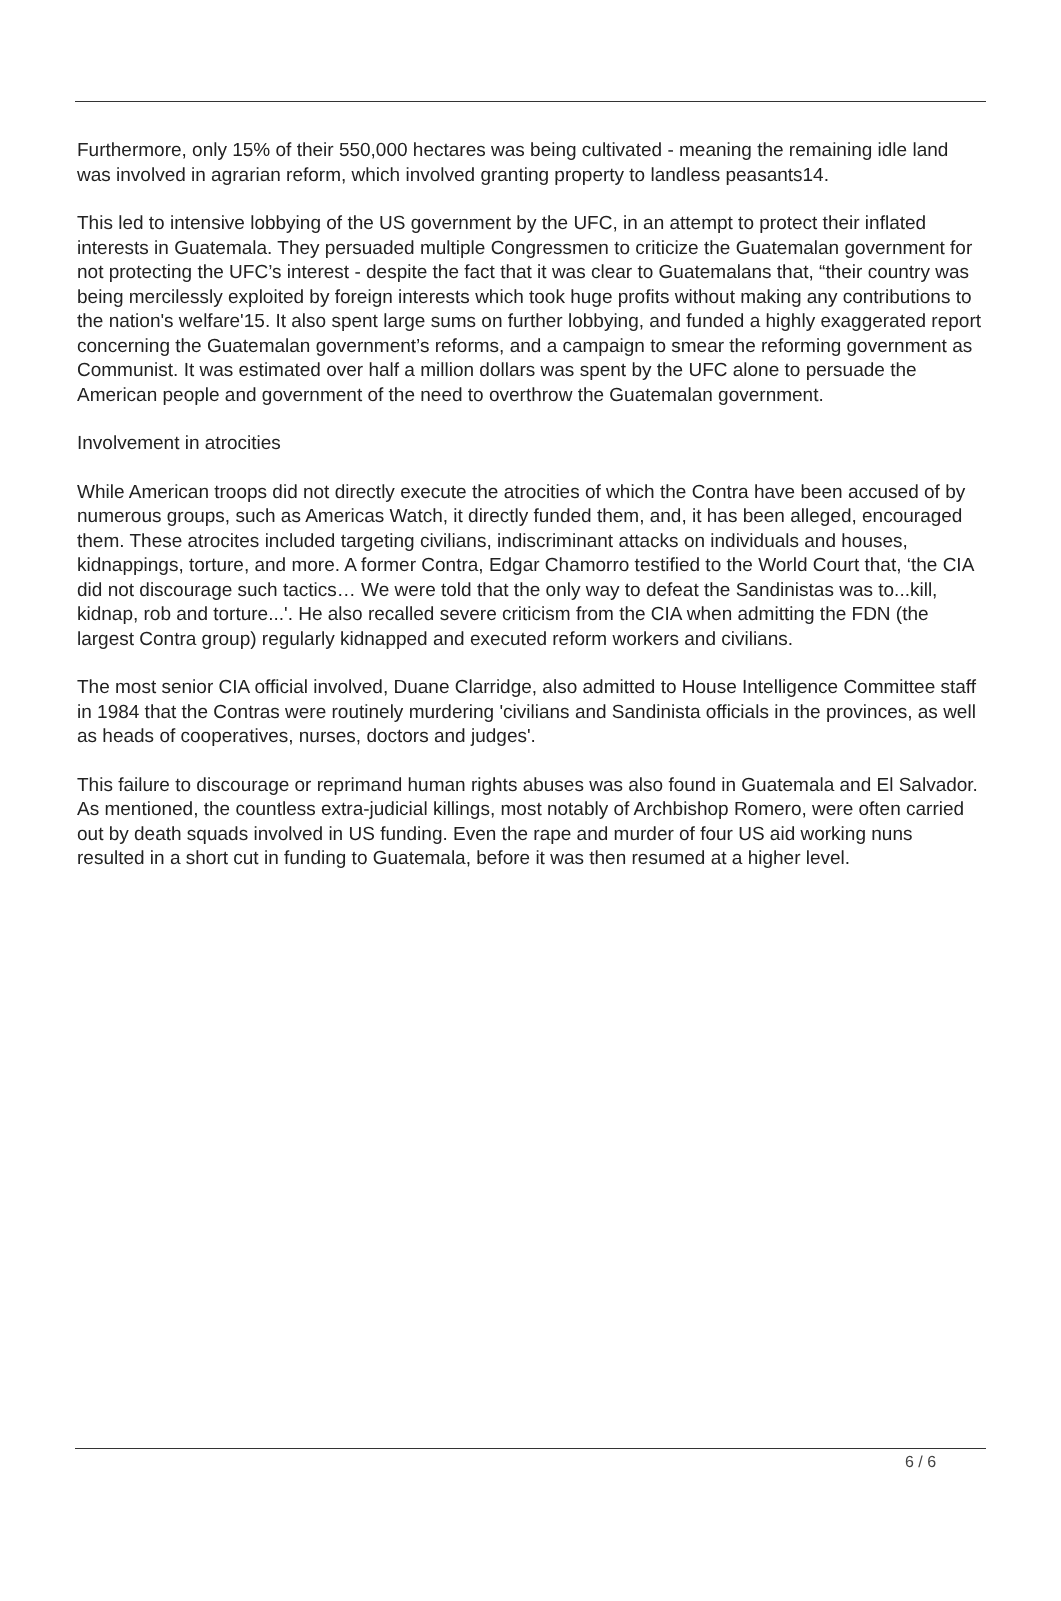Furthermore, only 15% of their 550,000 hectares was being cultivated - meaning the remaining idle land was involved in agrarian reform, which involved granting property to landless peasants14.
This led to intensive lobbying of the US government by the UFC, in an attempt to protect their inflated interests in Guatemala. They persuaded multiple Congressmen to criticize the Guatemalan government for not protecting the UFC’s interest - despite the fact that it was clear to Guatemalans that, “their country was being mercilessly exploited by foreign interests which took huge profits without making any contributions to the nation's welfare'15. It also spent large sums on further lobbying, and funded a highly exaggerated report concerning the Guatemalan government’s reforms, and a campaign to smear the reforming government as Communist. It was estimated over half a million dollars was spent by the UFC alone to persuade the American people and government of the need to overthrow the Guatemalan government.
Involvement in atrocities
While American troops did not directly execute the atrocities of which the Contra have been accused of by numerous groups, such as Americas Watch, it directly funded them, and, it has been alleged, encouraged them. These atrocites included targeting civilians, indiscriminant attacks on individuals and houses, kidnappings, torture, and more. A former Contra, Edgar Chamorro testified to the World Court that, ‘the CIA did not discourage such tactics… We were told that the only way to defeat the Sandinistas was to...kill, kidnap, rob and torture...'. He also recalled severe criticism from the CIA when admitting the FDN (the largest Contra group) regularly kidnapped and executed reform workers and civilians.
The most senior CIA official involved, Duane Clarridge, also admitted to House Intelligence Committee staff in 1984 that the Contras were routinely murdering 'civilians and Sandinista officials in the provinces, as well as heads of cooperatives, nurses, doctors and judges'.
This failure to discourage or reprimand human rights abuses was also found in Guatemala and El Salvador. As mentioned, the countless extra-judicial killings, most notably of Archbishop Romero, were often carried out by death squads involved in US funding. Even the rape and murder of four US aid working nuns resulted in a short cut in funding to Guatemala, before it was then resumed at a higher level.
6 / 6